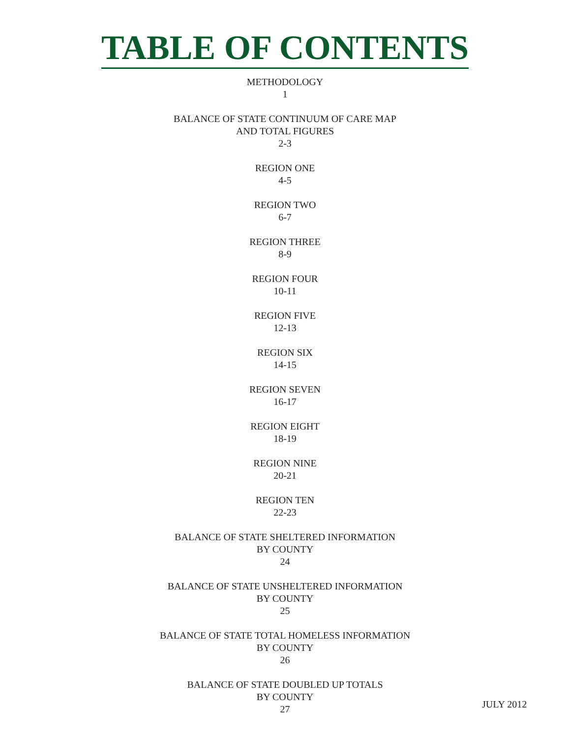TABLE OF CONTENTS
METHODOLOGY
1
BALANCE OF STATE CONTINUUM OF CARE MAP
AND TOTAL FIGURES
2-3
REGION ONE
4-5
REGION TWO
6-7
REGION THREE
8-9
REGION FOUR
10-11
REGION FIVE
12-13
REGION SIX
14-15
REGION SEVEN
16-17
REGION EIGHT
18-19
REGION NINE
20-21
REGION TEN
22-23
BALANCE OF STATE SHELTERED INFORMATION
BY COUNTY
24
BALANCE OF STATE UNSHELTERED INFORMATION
BY COUNTY
25
BALANCE OF STATE TOTAL HOMELESS INFORMATION
BY COUNTY
26
BALANCE OF STATE DOUBLED UP TOTALS
BY COUNTY
27
JULY 2012